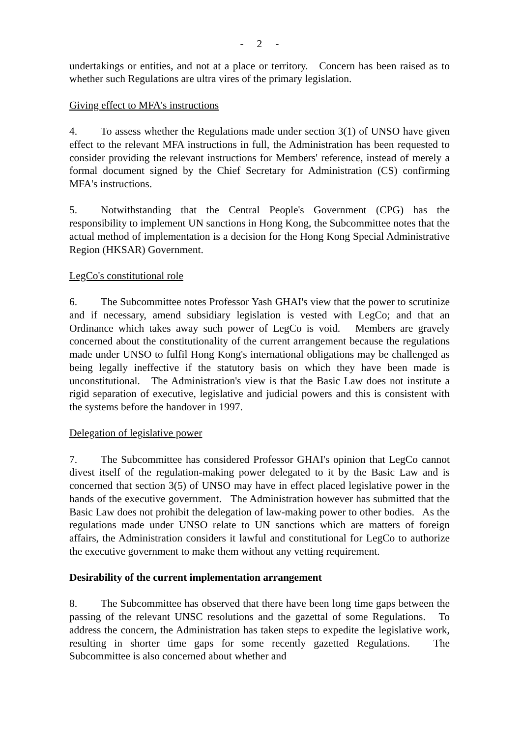- 2 -
undertakings or entities, and not at a place or territory. Concern has been raised as to whether such Regulations are ultra vires of the primary legislation.
Giving effect to MFA's instructions
4. To assess whether the Regulations made under section 3(1) of UNSO have given effect to the relevant MFA instructions in full, the Administration has been requested to consider providing the relevant instructions for Members' reference, instead of merely a formal document signed by the Chief Secretary for Administration (CS) confirming MFA's instructions.
5. Notwithstanding that the Central People's Government (CPG) has the responsibility to implement UN sanctions in Hong Kong, the Subcommittee notes that the actual method of implementation is a decision for the Hong Kong Special Administrative Region (HKSAR) Government.
LegCo's constitutional role
6. The Subcommittee notes Professor Yash GHAI's view that the power to scrutinize and if necessary, amend subsidiary legislation is vested with LegCo; and that an Ordinance which takes away such power of LegCo is void. Members are gravely concerned about the constitutionality of the current arrangement because the regulations made under UNSO to fulfil Hong Kong's international obligations may be challenged as being legally ineffective if the statutory basis on which they have been made is unconstitutional. The Administration's view is that the Basic Law does not institute a rigid separation of executive, legislative and judicial powers and this is consistent with the systems before the handover in 1997.
Delegation of legislative power
7. The Subcommittee has considered Professor GHAI's opinion that LegCo cannot divest itself of the regulation-making power delegated to it by the Basic Law and is concerned that section 3(5) of UNSO may have in effect placed legislative power in the hands of the executive government. The Administration however has submitted that the Basic Law does not prohibit the delegation of law-making power to other bodies. As the regulations made under UNSO relate to UN sanctions which are matters of foreign affairs, the Administration considers it lawful and constitutional for LegCo to authorize the executive government to make them without any vetting requirement.
Desirability of the current implementation arrangement
8. The Subcommittee has observed that there have been long time gaps between the passing of the relevant UNSC resolutions and the gazettal of some Regulations. To address the concern, the Administration has taken steps to expedite the legislative work, resulting in shorter time gaps for some recently gazetted Regulations. The Subcommittee is also concerned about whether and